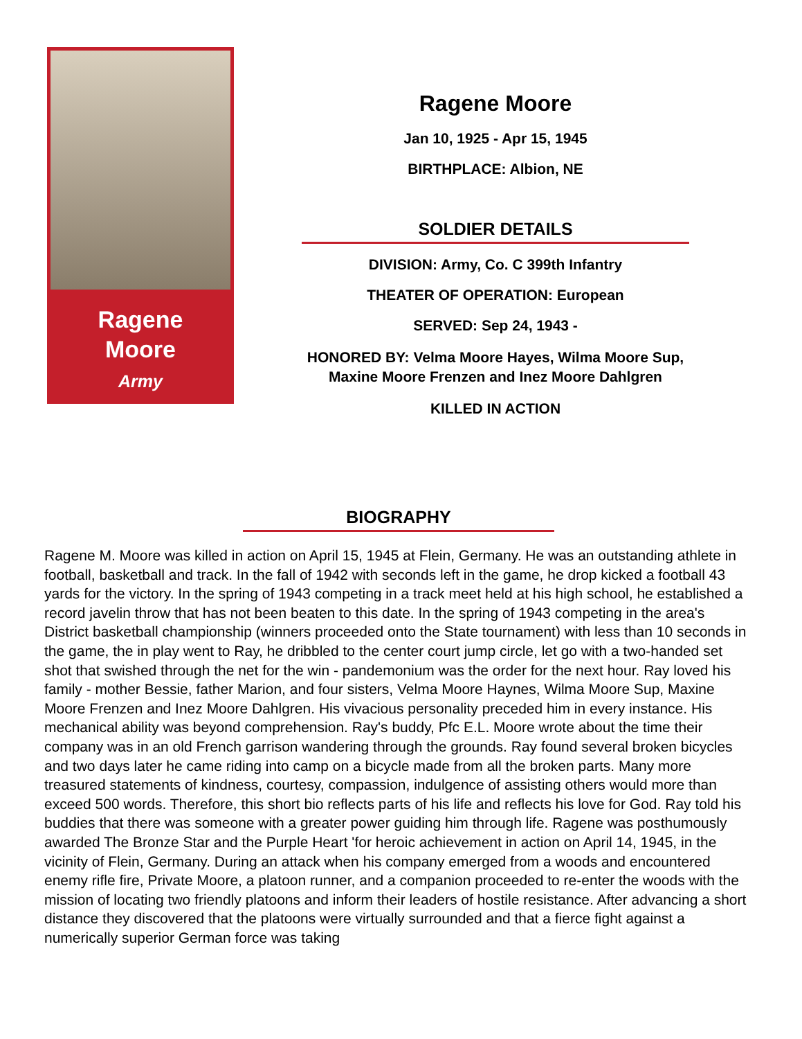Ragene
Moore
Army
Ragene Moore
Jan 10, 1925 - Apr 15, 1945
BIRTHPLACE: Albion, NE
SOLDIER DETAILS
DIVISION: Army, Co. C 399th Infantry
THEATER OF OPERATION: European
SERVED: Sep 24, 1943 -
HONORED BY: Velma Moore Hayes, Wilma Moore Sup, Maxine Moore Frenzen and Inez Moore Dahlgren
KILLED IN ACTION
BIOGRAPHY
Ragene M. Moore was killed in action on April 15, 1945 at Flein, Germany. He was an outstanding athlete in football, basketball and track. In the fall of 1942 with seconds left in the game, he drop kicked a football 43 yards for the victory. In the spring of 1943 competing in a track meet held at his high school, he established a record javelin throw that has not been beaten to this date. In the spring of 1943 competing in the area's District basketball championship (winners proceeded onto the State tournament) with less than 10 seconds in the game, the in play went to Ray, he dribbled to the center court jump circle, let go with a two-handed set shot that swished through the net for the win - pandemonium was the order for the next hour. Ray loved his family - mother Bessie, father Marion, and four sisters, Velma Moore Haynes, Wilma Moore Sup, Maxine Moore Frenzen and Inez Moore Dahlgren. His vivacious personality preceded him in every instance. His mechanical ability was beyond comprehension. Ray's buddy, Pfc E.L. Moore wrote about the time their company was in an old French garrison wandering through the grounds. Ray found several broken bicycles and two days later he came riding into camp on a bicycle made from all the broken parts. Many more treasured statements of kindness, courtesy, compassion, indulgence of assisting others would more than exceed 500 words. Therefore, this short bio reflects parts of his life and reflects his love for God. Ray told his buddies that there was someone with a greater power guiding him through life. Ragene was posthumously awarded The Bronze Star and the Purple Heart 'for heroic achievement in action on April 14, 1945, in the vicinity of Flein, Germany. During an attack when his company emerged from a woods and encountered enemy rifle fire, Private Moore, a platoon runner, and a companion proceeded to re-enter the woods with the mission of locating two friendly platoons and inform their leaders of hostile resistance. After advancing a short distance they discovered that the platoons were virtually surrounded and that a fierce fight against a numerically superior German force was taking